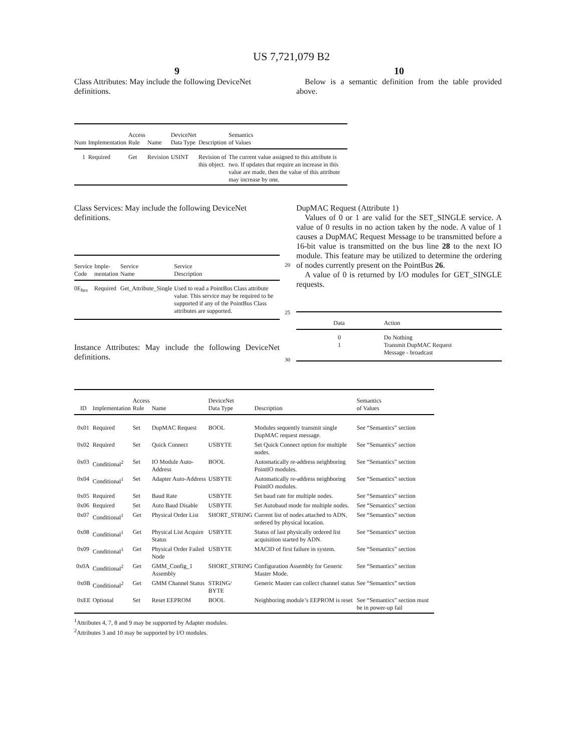US 7,721,079 B2
9
Class Attributes: May include the following DeviceNet definitions.
10
Below is a semantic definition from the table provided above.
| Num | Implementation | Access Rule | Name | DeviceNet Data Type | Description | Semantics of Values |
| --- | --- | --- | --- | --- | --- | --- |
| 1 | Required | Get | Revision | USINT | Revision of this object. | The current value assigned to this attribute is two. If updates that require an increase in this value are made, then the value of this attribute may increase by one. |
Class Services: May include the following DeviceNet definitions.
| Service Code | Imple- mentation | Service Name | Service Description |
| --- | --- | --- | --- |
| 0E<sub>hex</sub> | Required | Get_Attribute_Single | Used to read a PointBus Class attribute value. This service may be required to be supported if any of the PointBus Class attributes are supported. |
Instance Attributes: May include the following DeviceNet definitions.
DupMAC Request (Attribute 1)
Values of 0 or 1 are valid for the SET_SINGLE service. A value of 0 results in no action taken by the node. A value of 1 causes a DupMAC Request Message to be transmitted before a 16-bit value is transmitted on the bus line 28 to the next IO module. This feature may be utilized to determine the ordering of nodes currently present on the PointBus 26.
A value of 0 is returned by I/O modules for GET_SINGLE requests.
| Data | Action |
| --- | --- |
| 0 1 | Do Nothing Transmit DupMAC Request Message - broadcast |
20
25
30
| ID | Implementation | Access Rule | Name | DeviceNet Data Type | Description | Semantics of Values |
| --- | --- | --- | --- | --- | --- | --- |
| 0x01 | Required | Set | DupMAC Request | BOOL | Modules sequently transmit single DupMAC request message. | See “Semantics” section |
| 0x02 | Required | Set | Quick Connect | USBYTE | Set Quick Connect option for multiple nodes. | See “Semantics” section |
| 0x03 | Conditional<sup>2</sup> | Set | IO Module Auto-Address | BOOL | Automatically re-address neighboring PointIO modules. | See “Semantics” section |
| 0x04 | Conditional<sup>1</sup> | Set | Adapter Auto-Address | USBYTE | Automatically re-address neighboring PointIO modules. | See “Semantics” section |
| 0x05 | Required | Set | Baud Rate | USBYTE | Set baud rate for multiple nodes. | See “Semantics” section |
| 0x06 | Required | Set | Auto Baud Disable | USBYTE | Set Autobaud mode for multiple nodes. | See “Semantics” section |
| 0x07 | Conditional<sup>1</sup> | Get | Physical Order List | SHORT_STRING | Current list of nodes attached to ADN, ordered by physical location. | See “Semantics” section |
| 0x08 | Conditional<sup>1</sup> | Get | Physical List Acquire Status | USBYTE | Status of last physically ordered list acquisition started by ADN. | See “Semantics” section |
| 0x09 | Conditional<sup>1</sup> | Get | Physical Order Failed Node | USBYTE | MACID of first failure in system. | See “Semantics” section |
| 0x0A | Conditional<sup>2</sup> | Get | GMM_Config_1 Assembly | SHORT_STRING | Configuration Assembly for Generic Master Mode. | See “Semantics” section |
| 0x0B | Conditional<sup>2</sup> | Get | GMM Channel Status | STRING/ BYTE | Generic Master can collect channel status | See “Semantics” section |
| 0xEE | Optional | Set | Reset EEPROM | BOOL | Neighboring module’s EEPROM is reset | See “Semantics” section must be in power-up fail |
<sup>1</sup> Attributes 4, 7, 8 and 9 may be supported by Adapter modules.
<sup>2</sup> Attributes 3 and 10 may be supported by I/O modules.